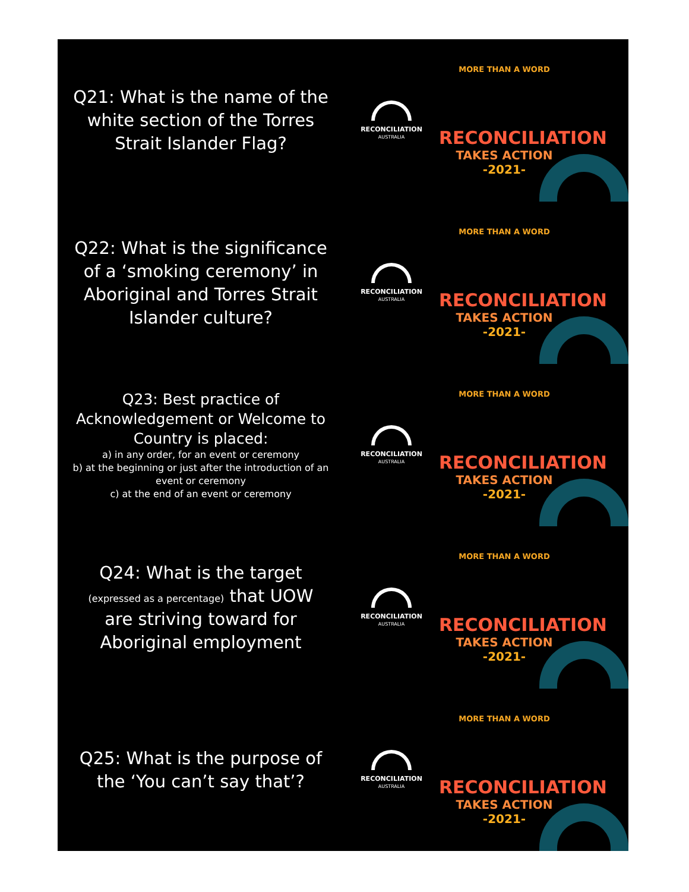Q21: What is the name of the white section of the Torres Strait Islander Flag?
RECONCILIATION
AUSTRALIA
MORE THAN A WORD
RECONCILIATION
TAKES ACTION
-2021-
Q22: What is the significance of a ‘smoking ceremony’ in Aboriginal and Torres Strait Islander culture?
RECONCILIATION
AUSTRALIA
MORE THAN A WORD
RECONCILIATION
TAKES ACTION
-2021-
Q23: Best practice of Acknowledgement or Welcome to Country is placed:
a) in any order, for an event or ceremony
b) at the beginning or just after the introduction of an event or ceremony
c) at the end of an event or ceremony
RECONCILIATION
AUSTRALIA
MORE THAN A WORD
RECONCILIATION
TAKES ACTION
-2021-
Q24: What is the target
(expressed as a percentage) that UOW
are striving toward for Aboriginal employment
RECONCILIATION
AUSTRALIA
MORE THAN A WORD
RECONCILIATION
TAKES ACTION
-2021-
Q25: What is the purpose of the ‘You can’t say that’?
RECONCILIATION
AUSTRALIA
MORE THAN A WORD
RECONCILIATION
TAKES ACTION
-2021-